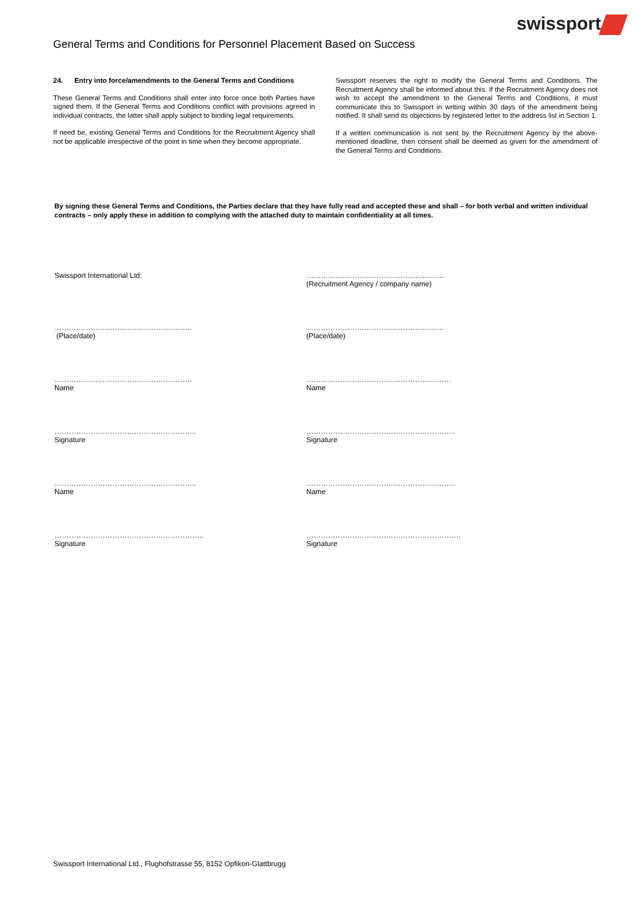swissport
General Terms and Conditions for Personnel Placement Based on Success
24. Entry into force/amendments to the General Terms and Conditions
These General Terms and Conditions shall enter into force once both Parties have signed them. If the General Terms and Conditions conflict with provisions agreed in individual contracts, the latter shall apply subject to binding legal requirements.
If need be, existing General Terms and Conditions for the Recruitment Agency shall not be applicable irrespective of the point in time when they become appropriate.
Swissport reserves the right to modify the General Terms and Conditions. The Recruitment Agency shall be informed about this. If the Recruitment Agency does not wish to accept the amendment to the General Terms and Conditions, it must communicate this to Swissport in writing within 30 days of the amendment being notified. It shall send its objections by registered letter to the address list in Section 1.
If a written communication is not sent by the Recruitment Agency by the above-mentioned deadline, then consent shall be deemed as given for the amendment of the General Terms and Conditions.
By signing these General Terms and Conditions, the Parties declare that they have fully read and accepted these and shall – for both verbal and written individual contracts – only apply these in addition to complying with the attached duty to maintain confidentiality at all times.
Swissport International Ltd: …………………………………………………
(Recruitment Agency / company name)
…………………………………………………
(Place/date)
…………………………………………………
(Place/date)
…………………………………………………
Name
……………………………………………………
Name
…………………………………………………..
Signature
……………………………………………………..
Signature
…………………………………………………..
Name
……………………………………………………..
Name
……………………………………………………..
Signature
……………………………………………………….
Signature
Swissport International Ltd., Flughofstrasse 55, 8152 Opfikon-Glattbrugg